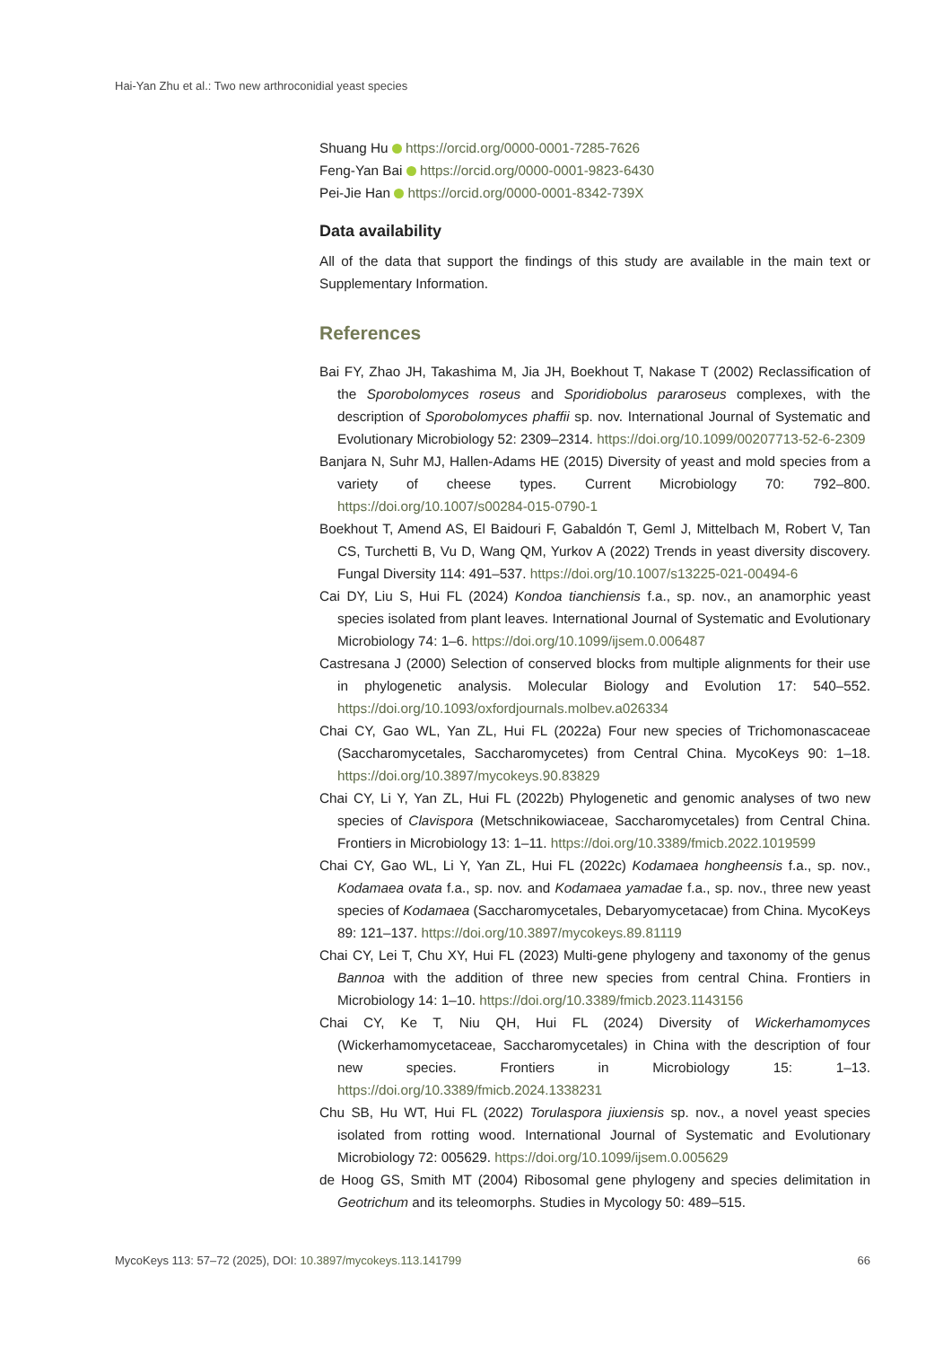Hai-Yan Zhu et al.: Two new arthroconidial yeast species
Shuang Hu https://orcid.org/0000-0001-7285-7626
Feng-Yan Bai https://orcid.org/0000-0001-9823-6430
Pei-Jie Han https://orcid.org/0000-0001-8342-739X
Data availability
All of the data that support the findings of this study are available in the main text or Supplementary Information.
References
Bai FY, Zhao JH, Takashima M, Jia JH, Boekhout T, Nakase T (2002) Reclassification of the Sporobolomyces roseus and Sporidiobolus pararoseus complexes, with the description of Sporobolomyces phaffii sp. nov. International Journal of Systematic and Evolutionary Microbiology 52: 2309–2314. https://doi.org/10.1099/00207713-52-6-2309
Banjara N, Suhr MJ, Hallen-Adams HE (2015) Diversity of yeast and mold species from a variety of cheese types. Current Microbiology 70: 792–800. https://doi.org/10.1007/s00284-015-0790-1
Boekhout T, Amend AS, El Baidouri F, Gabaldón T, Geml J, Mittelbach M, Robert V, Tan CS, Turchetti B, Vu D, Wang QM, Yurkov A (2022) Trends in yeast diversity discovery. Fungal Diversity 114: 491–537. https://doi.org/10.1007/s13225-021-00494-6
Cai DY, Liu S, Hui FL (2024) Kondoa tianchiensis f.a., sp. nov., an anamorphic yeast species isolated from plant leaves. International Journal of Systematic and Evolutionary Microbiology 74: 1–6. https://doi.org/10.1099/ijsem.0.006487
Castresana J (2000) Selection of conserved blocks from multiple alignments for their use in phylogenetic analysis. Molecular Biology and Evolution 17: 540–552. https://doi.org/10.1093/oxfordjournals.molbev.a026334
Chai CY, Gao WL, Yan ZL, Hui FL (2022a) Four new species of Trichomonascaceae (Saccharomycetales, Saccharomycetes) from Central China. MycoKeys 90: 1–18. https://doi.org/10.3897/mycokeys.90.83829
Chai CY, Li Y, Yan ZL, Hui FL (2022b) Phylogenetic and genomic analyses of two new species of Clavispora (Metschnikowiaceae, Saccharomycetales) from Central China. Frontiers in Microbiology 13: 1–11. https://doi.org/10.3389/fmicb.2022.1019599
Chai CY, Gao WL, Li Y, Yan ZL, Hui FL (2022c) Kodamaea hongheensis f.a., sp. nov., Kodamaea ovata f.a., sp. nov. and Kodamaea yamadae f.a., sp. nov., three new yeast species of Kodamaea (Saccharomycetales, Debaryomycetacae) from China. MycoKeys 89: 121–137. https://doi.org/10.3897/mycokeys.89.81119
Chai CY, Lei T, Chu XY, Hui FL (2023) Multi-gene phylogeny and taxonomy of the genus Bannoa with the addition of three new species from central China. Frontiers in Microbiology 14: 1–10. https://doi.org/10.3389/fmicb.2023.1143156
Chai CY, Ke T, Niu QH, Hui FL (2024) Diversity of Wickerhamomyces (Wickerhamomycetaceae, Saccharomycetales) in China with the description of four new species. Frontiers in Microbiology 15: 1–13. https://doi.org/10.3389/fmicb.2024.1338231
Chu SB, Hu WT, Hui FL (2022) Torulaspora jiuxiensis sp. nov., a novel yeast species isolated from rotting wood. International Journal of Systematic and Evolutionary Microbiology 72: 005629. https://doi.org/10.1099/ijsem.0.005629
de Hoog GS, Smith MT (2004) Ribosomal gene phylogeny and species delimitation in Geotrichum and its teleomorphs. Studies in Mycology 50: 489–515.
MycoKeys 113: 57–72 (2025), DOI: 10.3897/mycokeys.113.141799 66